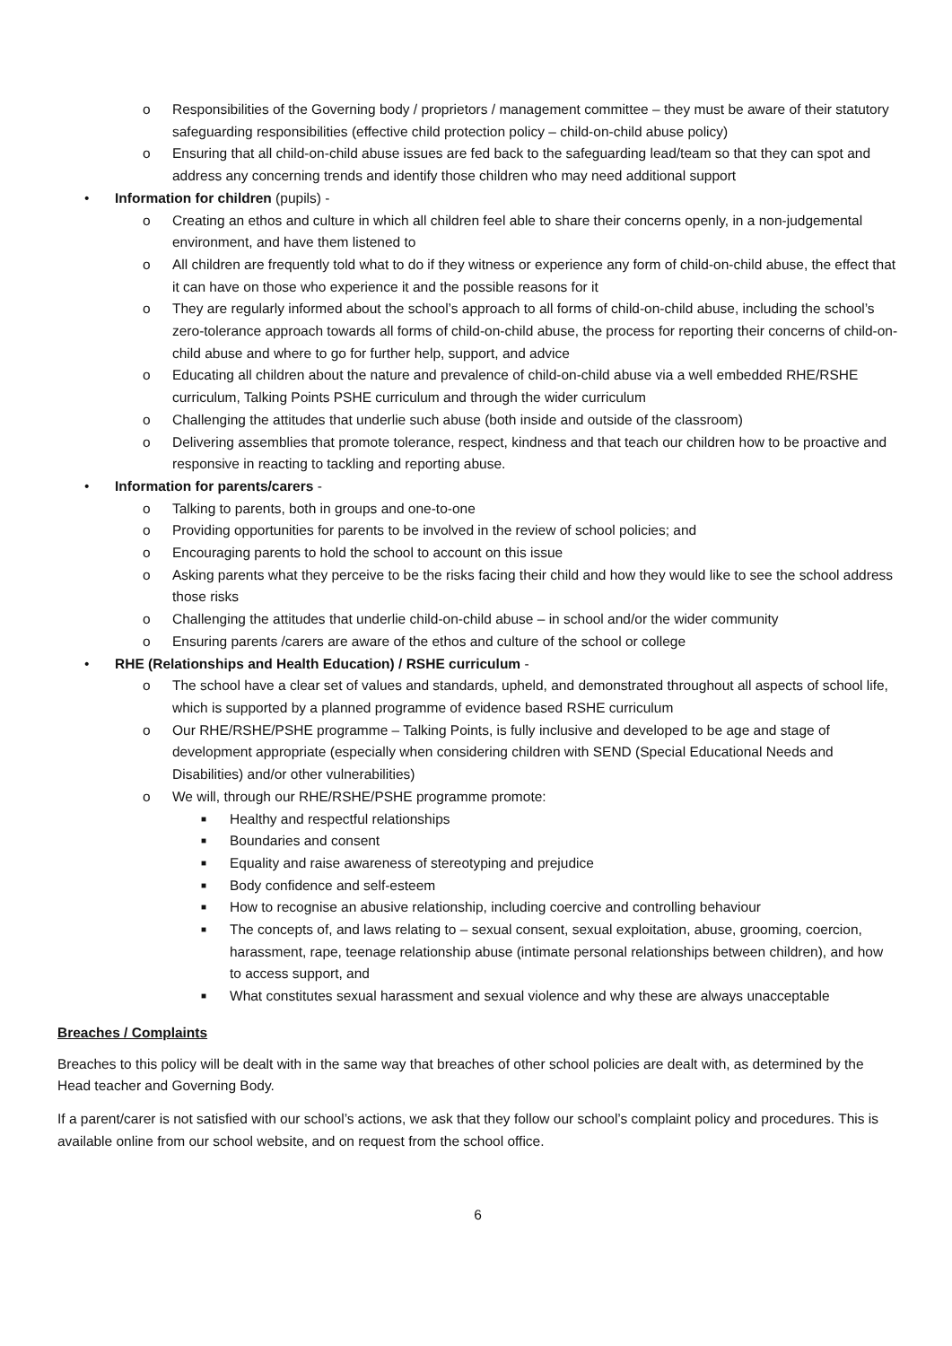o Responsibilities of the Governing body / proprietors / management committee – they must be aware of their statutory safeguarding responsibilities (effective child protection policy – child-on-child abuse policy)
o Ensuring that all child-on-child abuse issues are fed back to the safeguarding lead/team so that they can spot and address any concerning trends and identify those children who may need additional support
• Information for children (pupils) -
o Creating an ethos and culture in which all children feel able to share their concerns openly, in a non-judgemental environment, and have them listened to
o All children are frequently told what to do if they witness or experience any form of child-on-child abuse, the effect that it can have on those who experience it and the possible reasons for it
o They are regularly informed about the school’s approach to all forms of child-on-child abuse, including the school’s zero-tolerance approach towards all forms of child-on-child abuse, the process for reporting their concerns of child-on-child abuse and where to go for further help, support, and advice
o Educating all children about the nature and prevalence of child-on-child abuse via a well embedded RHE/RSHE curriculum, Talking Points PSHE curriculum and through the wider curriculum
o Challenging the attitudes that underlie such abuse (both inside and outside of the classroom)
o Delivering assemblies that promote tolerance, respect, kindness and that teach our children how to be proactive and responsive in reacting to tackling and reporting abuse.
• Information for parents/carers -
o Talking to parents, both in groups and one-to-one
o Providing opportunities for parents to be involved in the review of school policies; and
o Encouraging parents to hold the school to account on this issue
o Asking parents what they perceive to be the risks facing their child and how they would like to see the school address those risks
o Challenging the attitudes that underlie child-on-child abuse – in school and/or the wider community
o Ensuring parents /carers are aware of the ethos and culture of the school or college
• RHE (Relationships and Health Education) / RSHE curriculum -
o The school have a clear set of values and standards, upheld, and demonstrated throughout all aspects of school life, which is supported by a planned programme of evidence based RSHE curriculum
o Our RHE/RSHE/PSHE programme – Talking Points, is fully inclusive and developed to be age and stage of development appropriate (especially when considering children with SEND (Special Educational Needs and Disabilities) and/or other vulnerabilities)
o We will, through our RHE/RSHE/PSHE programme promote:
■ Healthy and respectful relationships
■ Boundaries and consent
■ Equality and raise awareness of stereotyping and prejudice
■ Body confidence and self-esteem
■ How to recognise an abusive relationship, including coercive and controlling behaviour
■ The concepts of, and laws relating to – sexual consent, sexual exploitation, abuse, grooming, coercion, harassment, rape, teenage relationship abuse (intimate personal relationships between children), and how to access support, and
■ What constitutes sexual harassment and sexual violence and why these are always unacceptable
Breaches / Complaints
Breaches to this policy will be dealt with in the same way that breaches of other school policies are dealt with, as determined by the Head teacher and Governing Body.
If a parent/carer is not satisfied with our school’s actions, we ask that they follow our school’s complaint policy and procedures. This is available online from our school website, and on request from the school office.
6